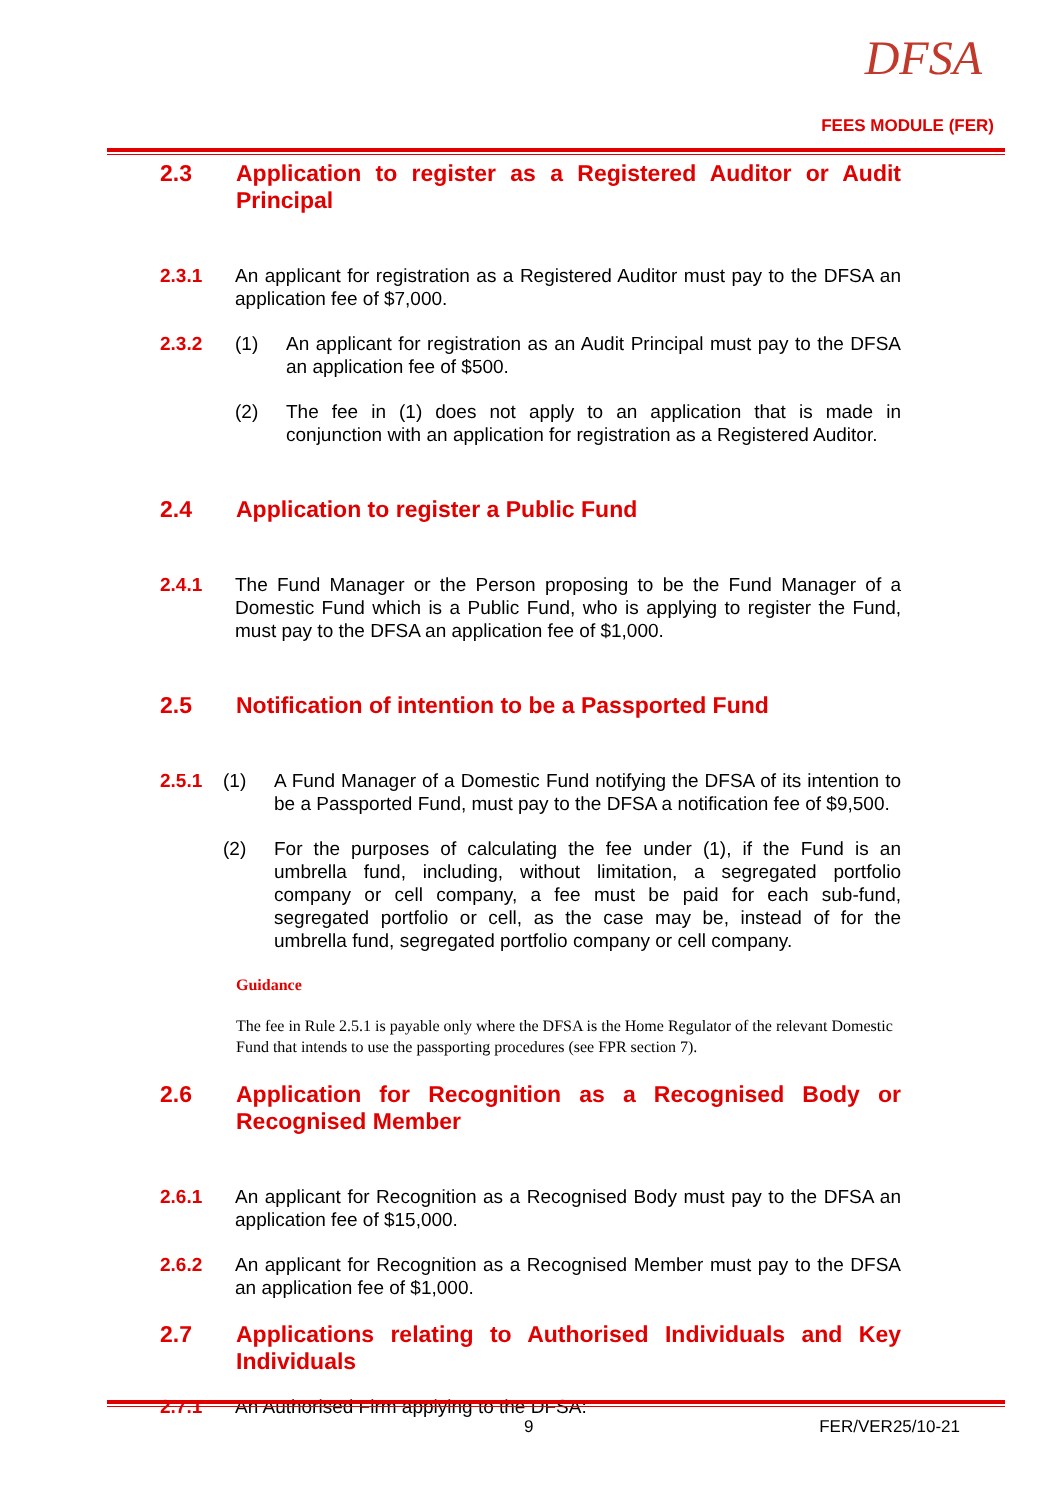DFSA
FEES MODULE (FER)
2.3 Application to register as a Registered Auditor or Audit Principal
2.3.1 An applicant for registration as a Registered Auditor must pay to the DFSA an application fee of $7,000.
2.3.2 (1) An applicant for registration as an Audit Principal must pay to the DFSA an application fee of $500.
(2) The fee in (1) does not apply to an application that is made in conjunction with an application for registration as a Registered Auditor.
2.4 Application to register a Public Fund
2.4.1 The Fund Manager or the Person proposing to be the Fund Manager of a Domestic Fund which is a Public Fund, who is applying to register the Fund, must pay to the DFSA an application fee of $1,000.
2.5 Notification of intention to be a Passported Fund
2.5.1 (1) A Fund Manager of a Domestic Fund notifying the DFSA of its intention to be a Passported Fund, must pay to the DFSA a notification fee of $9,500.
(2) For the purposes of calculating the fee under (1), if the Fund is an umbrella fund, including, without limitation, a segregated portfolio company or cell company, a fee must be paid for each sub-fund, segregated portfolio or cell, as the case may be, instead of for the umbrella fund, segregated portfolio company or cell company.
Guidance
The fee in Rule 2.5.1 is payable only where the DFSA is the Home Regulator of the relevant Domestic Fund that intends to use the passporting procedures (see FPR section 7).
2.6 Application for Recognition as a Recognised Body or Recognised Member
2.6.1 An applicant for Recognition as a Recognised Body must pay to the DFSA an application fee of $15,000.
2.6.2 An applicant for Recognition as a Recognised Member must pay to the DFSA an application fee of $1,000.
2.7 Applications relating to Authorised Individuals and Key Individuals
2.7.1 An Authorised Firm applying to the DFSA:
9 FER/VER25/10-21